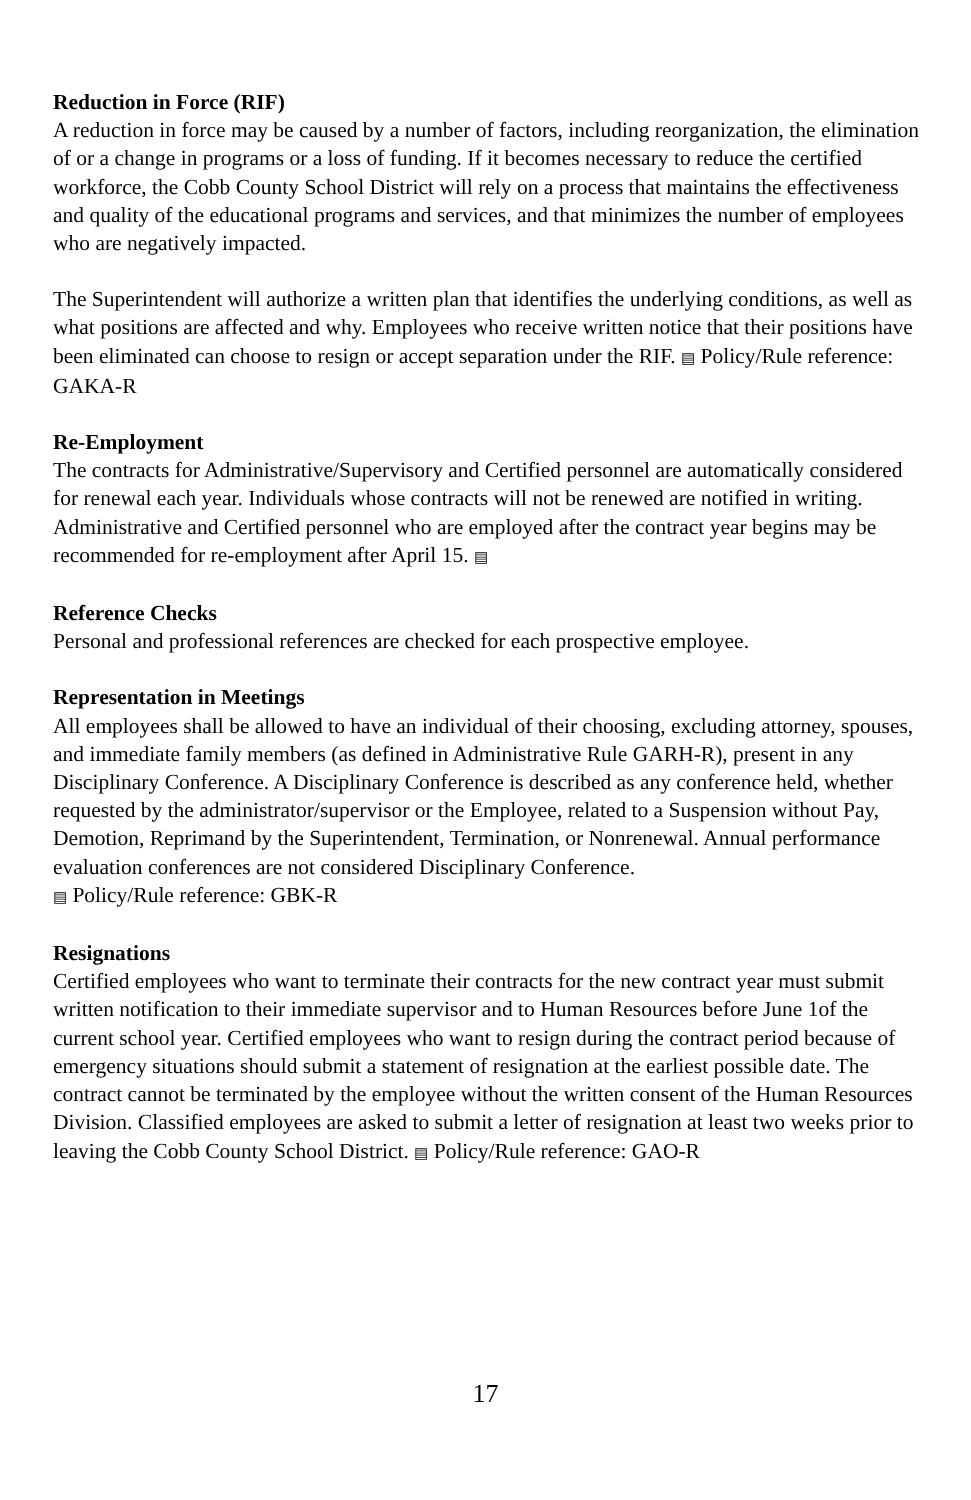Reduction in Force (RIF)
A reduction in force may be caused by a number of factors, including reorganization, the elimination of or a change in programs or a loss of funding. If it becomes necessary to reduce the certified workforce, the Cobb County School District will rely on a process that maintains the effectiveness and quality of the educational programs and services, and that minimizes the number of employees who are negatively impacted.
The Superintendent will authorize a written plan that identifies the underlying conditions, as well as what positions are affected and why. Employees who receive written notice that their positions have been eliminated can choose to resign or accept separation under the RIF. ▤ Policy/Rule reference: GAKA-R
Re-Employment
The contracts for Administrative/Supervisory and Certified personnel are automatically considered for renewal each year. Individuals whose contracts will not be renewed are notified in writing. Administrative and Certified personnel who are employed after the contract year begins may be recommended for re-employment after April 15. ▤
Reference Checks
Personal and professional references are checked for each prospective employee.
Representation in Meetings
All employees shall be allowed to have an individual of their choosing, excluding attorney, spouses, and immediate family members (as defined in Administrative Rule GARH-R), present in any Disciplinary Conference. A Disciplinary Conference is described as any conference held, whether requested by the administrator/supervisor or the Employee, related to a Suspension without Pay, Demotion, Reprimand by the Superintendent, Termination, or Nonrenewal. Annual performance evaluation conferences are not considered Disciplinary Conference.
▤ Policy/Rule reference: GBK-R
Resignations
Certified employees who want to terminate their contracts for the new contract year must submit written notification to their immediate supervisor and to Human Resources before June 1of the current school year. Certified employees who want to resign during the contract period because of emergency situations should submit a statement of resignation at the earliest possible date. The contract cannot be terminated by the employee without the written consent of the Human Resources Division. Classified employees are asked to submit a letter of resignation at least two weeks prior to leaving the Cobb County School District. ▤ Policy/Rule reference: GAO-R
17